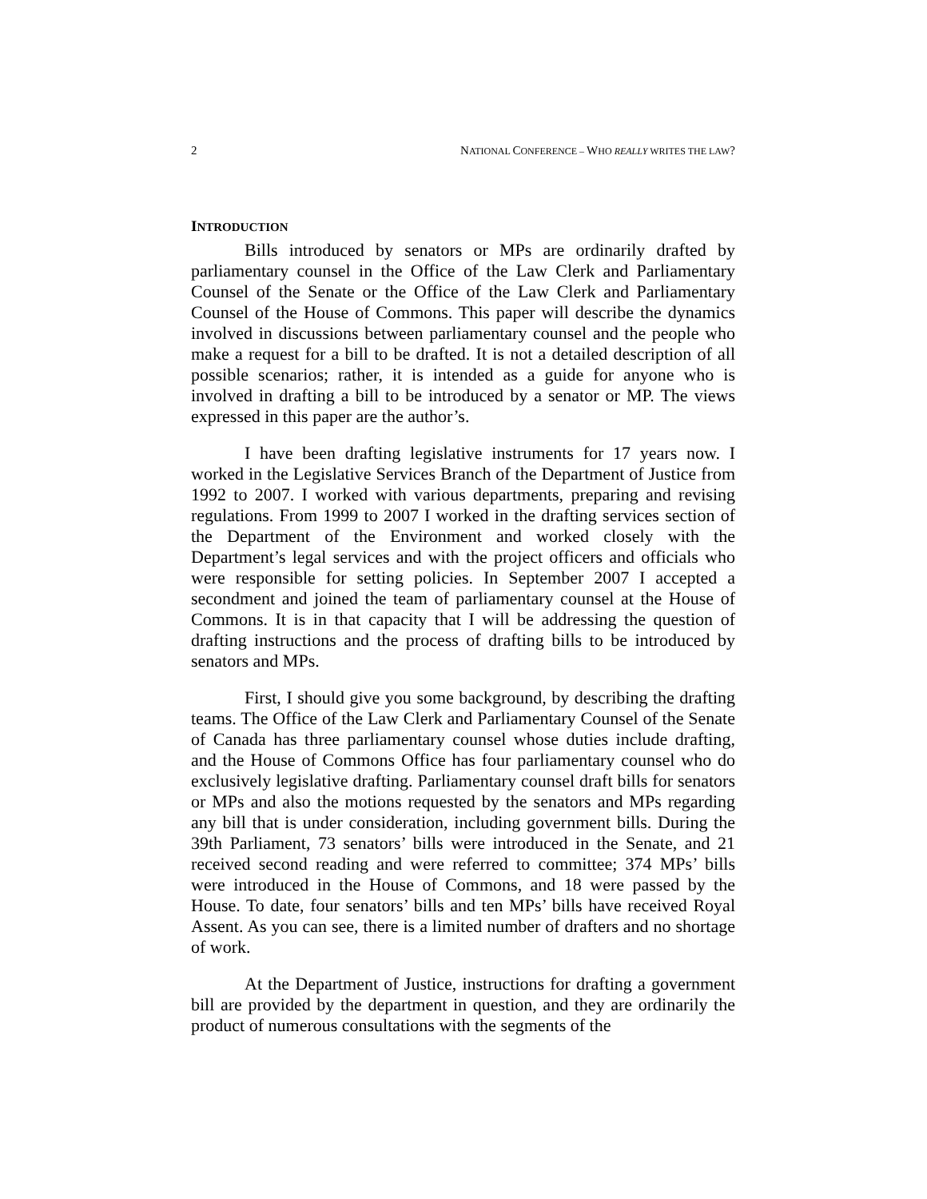2 NATIONAL CONFERENCE – WHO REALLY WRITES THE LAW?
INTRODUCTION
Bills introduced by senators or MPs are ordinarily drafted by parliamentary counsel in the Office of the Law Clerk and Parliamentary Counsel of the Senate or the Office of the Law Clerk and Parliamentary Counsel of the House of Commons. This paper will describe the dynamics involved in discussions between parliamentary counsel and the people who make a request for a bill to be drafted. It is not a detailed description of all possible scenarios; rather, it is intended as a guide for anyone who is involved in drafting a bill to be introduced by a senator or MP. The views expressed in this paper are the author’s.
I have been drafting legislative instruments for 17 years now. I worked in the Legislative Services Branch of the Department of Justice from 1992 to 2007. I worked with various departments, preparing and revising regulations. From 1999 to 2007 I worked in the drafting services section of the Department of the Environment and worked closely with the Department’s legal services and with the project officers and officials who were responsible for setting policies. In September 2007 I accepted a secondment and joined the team of parliamentary counsel at the House of Commons. It is in that capacity that I will be addressing the question of drafting instructions and the process of drafting bills to be introduced by senators and MPs.
First, I should give you some background, by describing the drafting teams. The Office of the Law Clerk and Parliamentary Counsel of the Senate of Canada has three parliamentary counsel whose duties include drafting, and the House of Commons Office has four parliamentary counsel who do exclusively legislative drafting. Parliamentary counsel draft bills for senators or MPs and also the motions requested by the senators and MPs regarding any bill that is under consideration, including government bills. During the 39th Parliament, 73 senators’ bills were introduced in the Senate, and 21 received second reading and were referred to committee; 374 MPs’ bills were introduced in the House of Commons, and 18 were passed by the House. To date, four senators’ bills and ten MPs’ bills have received Royal Assent. As you can see, there is a limited number of drafters and no shortage of work.
At the Department of Justice, instructions for drafting a government bill are provided by the department in question, and they are ordinarily the product of numerous consultations with the segments of the